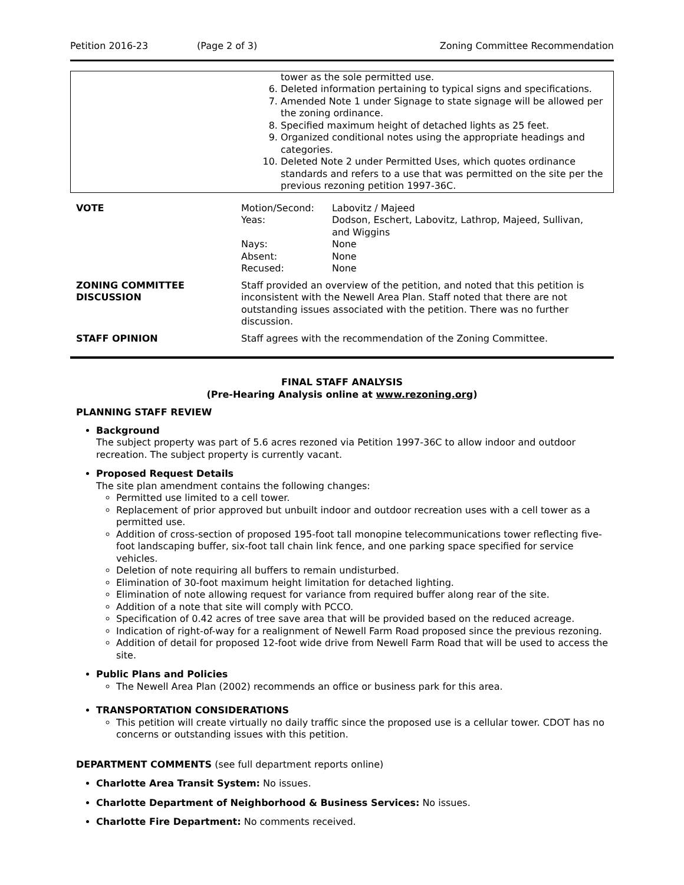Petition 2016-23 (Page 2 of 3) Zoning Committee Recommendation
| | tower as the sole permitted use. 6. Deleted information pertaining to typical signs and specifications. 7. Amended Note 1 under Signage to state signage will be allowed per the zoning ordinance. 8. Specified maximum height of detached lights as 25 feet. 9. Organized conditional notes using the appropriate headings and categories. 10. Deleted Note 2 under Permitted Uses, which quotes ordinance standards and refers to a use that was permitted on the site per the previous rezoning petition 1997-36C. |
| VOTE | / Motion/Second: / Labovitz / Majeed / / Yeas: / Dodson, Eschert, Labovitz, Lathrop, Majeed, Sullivan, and Wiggins / / Nays: / None / / Absent: / None / / Recused: / None / |
| ZONING COMMITTEE DISCUSSION | Staff provided an overview of the petition, and noted that this petition is inconsistent with the Newell Area Plan. Staff noted that there are not outstanding issues associated with the petition. There was no further discussion. |
| STAFF OPINION | Staff agrees with the recommendation of the Zoning Committee. |
FINAL STAFF ANALYSIS
(Pre-Hearing Analysis online at www.rezoning.org)
PLANNING STAFF REVIEW
Background
The subject property was part of 5.6 acres rezoned via Petition 1997-36C to allow indoor and outdoor recreation. The subject property is currently vacant.
Proposed Request Details
The site plan amendment contains the following changes:
Permitted use limited to a cell tower.
Replacement of prior approved but unbuilt indoor and outdoor recreation uses with a cell tower as a permitted use.
Addition of cross-section of proposed 195-foot tall monopine telecommunications tower reflecting five-foot landscaping buffer, six-foot tall chain link fence, and one parking space specified for service vehicles.
Deletion of note requiring all buffers to remain undisturbed.
Elimination of 30-foot maximum height limitation for detached lighting.
Elimination of note allowing request for variance from required buffer along rear of the site.
Addition of a note that site will comply with PCCO.
Specification of 0.42 acres of tree save area that will be provided based on the reduced acreage.
Indication of right-of-way for a realignment of Newell Farm Road proposed since the previous rezoning.
Addition of detail for proposed 12-foot wide drive from Newell Farm Road that will be used to access the site.
Public Plans and Policies
The Newell Area Plan (2002) recommends an office or business park for this area.
TRANSPORTATION CONSIDERATIONS
This petition will create virtually no daily traffic since the proposed use is a cellular tower. CDOT has no concerns or outstanding issues with this petition.
DEPARTMENT COMMENTS (see full department reports online)
Charlotte Area Transit System: No issues.
Charlotte Department of Neighborhood & Business Services: No issues.
Charlotte Fire Department: No comments received.